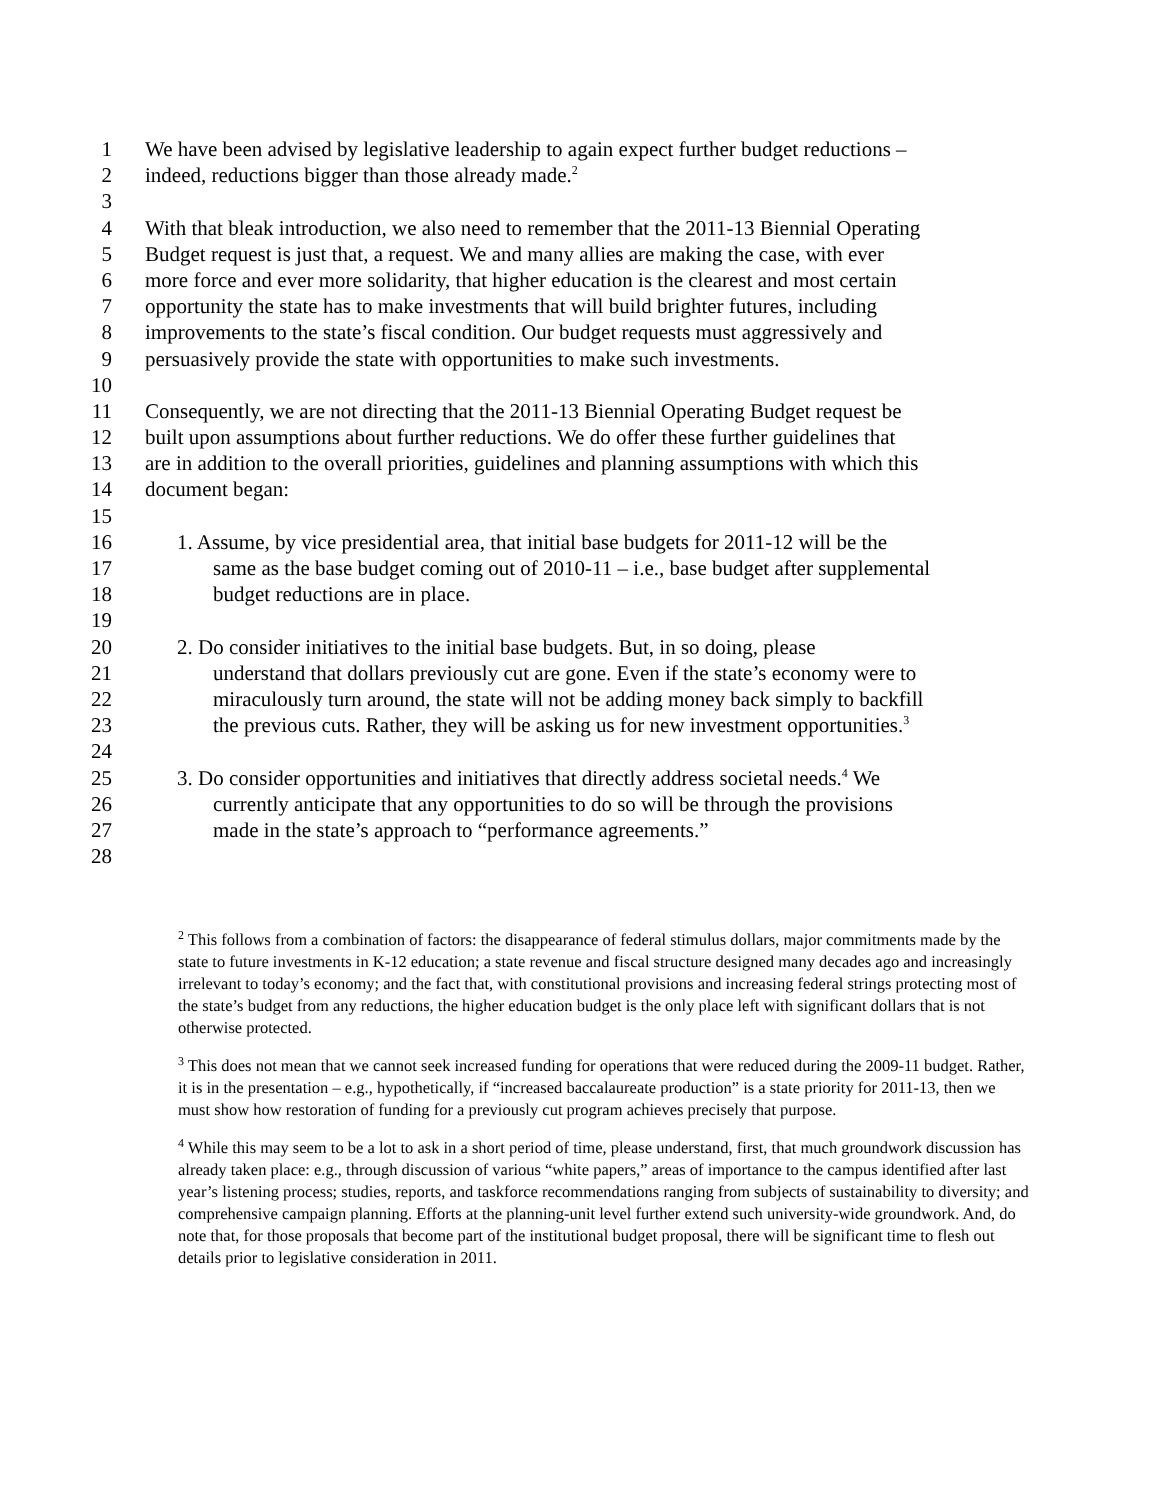1 We have been advised by legislative leadership to again expect further budget reductions –
2 indeed, reductions bigger than those already made.<sup>2</sup>
3
4 With that bleak introduction, we also need to remember that the 2011-13 Biennial Operating
5 Budget request is just that, a request. We and many allies are making the case, with ever
6 more force and ever more solidarity, that higher education is the clearest and most certain
7 opportunity the state has to make investments that will build brighter futures, including
8 improvements to the state’s fiscal condition. Our budget requests must aggressively and
9 persuasively provide the state with opportunities to make such investments.
10
11 Consequently, we are not directing that the 2011-13 Biennial Operating Budget request be
12 built upon assumptions about further reductions. We do offer these further guidelines that
13 are in addition to the overall priorities, guidelines and planning assumptions with which this
14 document began:
15
16 1. Assume, by vice presidential area, that initial base budgets for 2011-12 will be the
17 same as the base budget coming out of 2010-11 – i.e., base budget after supplemental
18 budget reductions are in place.
19
20 2. Do consider initiatives to the initial base budgets. But, in so doing, please
21 understand that dollars previously cut are gone. Even if the state’s economy were to
22 miraculously turn around, the state will not be adding money back simply to backfill
23 the previous cuts. Rather, they will be asking us for new investment opportunities.<sup>3</sup>
24
25 3. Do consider opportunities and initiatives that directly address societal needs.<sup>4</sup> We
26 currently anticipate that any opportunities to do so will be through the provisions
27 made in the state’s approach to “performance agreements.”
28
<sup>2</sup> This follows from a combination of factors: the disappearance of federal stimulus dollars, major commitments made by the state to future investments in K-12 education; a state revenue and fiscal structure designed many decades ago and increasingly irrelevant to today’s economy; and the fact that, with constitutional provisions and increasing federal strings protecting most of the state’s budget from any reductions, the higher education budget is the only place left with significant dollars that is not otherwise protected.
<sup>3</sup> This does not mean that we cannot seek increased funding for operations that were reduced during the 2009-11 budget. Rather, it is in the presentation – e.g., hypothetically, if “increased baccalaureate production” is a state priority for 2011-13, then we must show how restoration of funding for a previously cut program achieves precisely that purpose.
<sup>4</sup> While this may seem to be a lot to ask in a short period of time, please understand, first, that much groundwork discussion has already taken place: e.g., through discussion of various “white papers,” areas of importance to the campus identified after last year’s listening process; studies, reports, and taskforce recommendations ranging from subjects of sustainability to diversity; and comprehensive campaign planning. Efforts at the planning-unit level further extend such university-wide groundwork. And, do note that, for those proposals that become part of the institutional budget proposal, there will be significant time to flesh out details prior to legislative consideration in 2011.